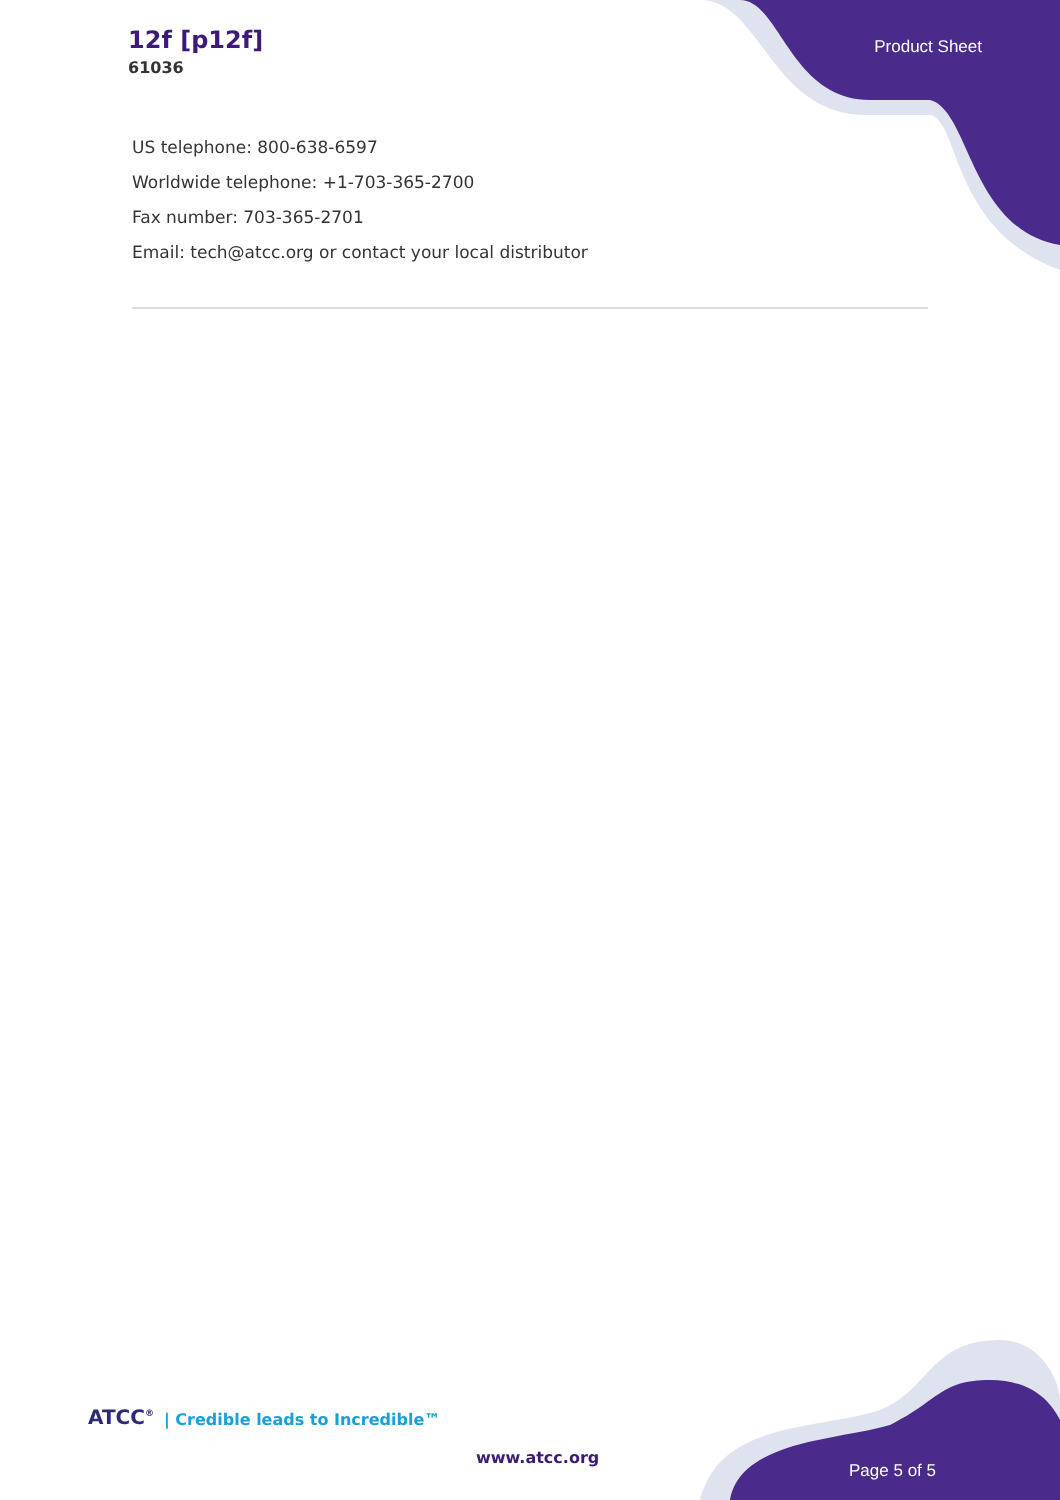12f [p12f]
61036
Product Sheet
US telephone: 800-638-6597
Worldwide telephone: +1-703-365-2700
Fax number: 703-365-2701
Email: tech@atcc.org or contact your local distributor
ATCC<sup>®</sup> | Credible leads to Incredible™
www.atcc.org
Page 5 of 5